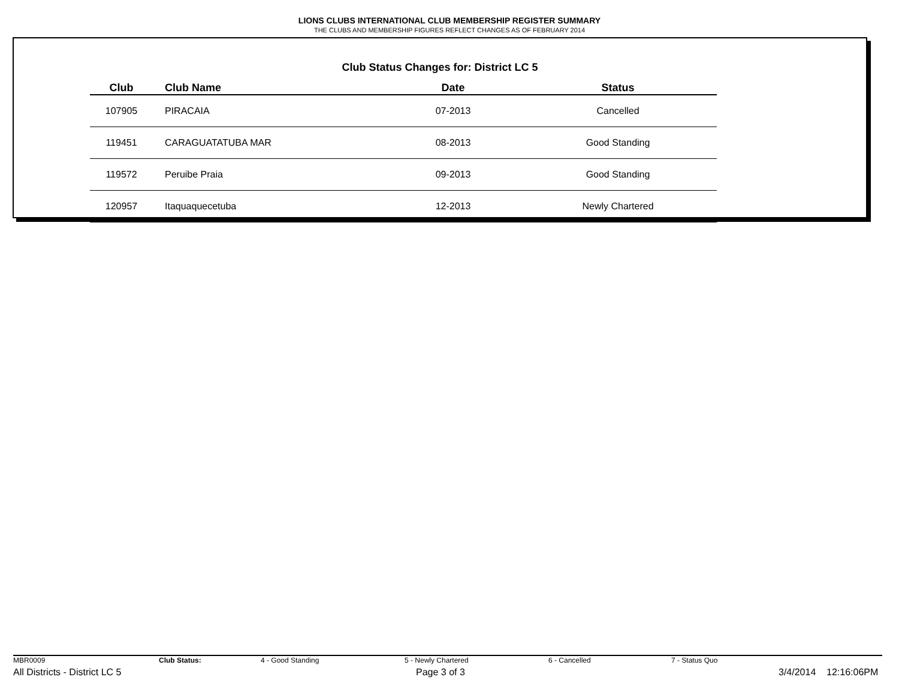LIONS CLUBS INTERNATIONAL CLUB MEMBERSHIP REGISTER SUMMARY
THE CLUBS AND MEMBERSHIP FIGURES REFLECT CHANGES AS OF FEBRUARY 2014
Club Status Changes for: District LC 5
| Club | Club Name | Date | Status |
| --- | --- | --- | --- |
| 107905 | PIRACAIA | 07-2013 | Cancelled |
| 119451 | CARAGUATATUBA MAR | 08-2013 | Good Standing |
| 119572 | Peruibe Praia | 09-2013 | Good Standing |
| 120957 | Itaquaquecetuba | 12-2013 | Newly Chartered |
MBR0009 Club Status: 4 - Good Standing 5 - Newly Chartered 6 - Cancelled 7 - Status Quo
All Districts - District LC 5 Page 3 of 3 3/4/2014 12:16:06PM